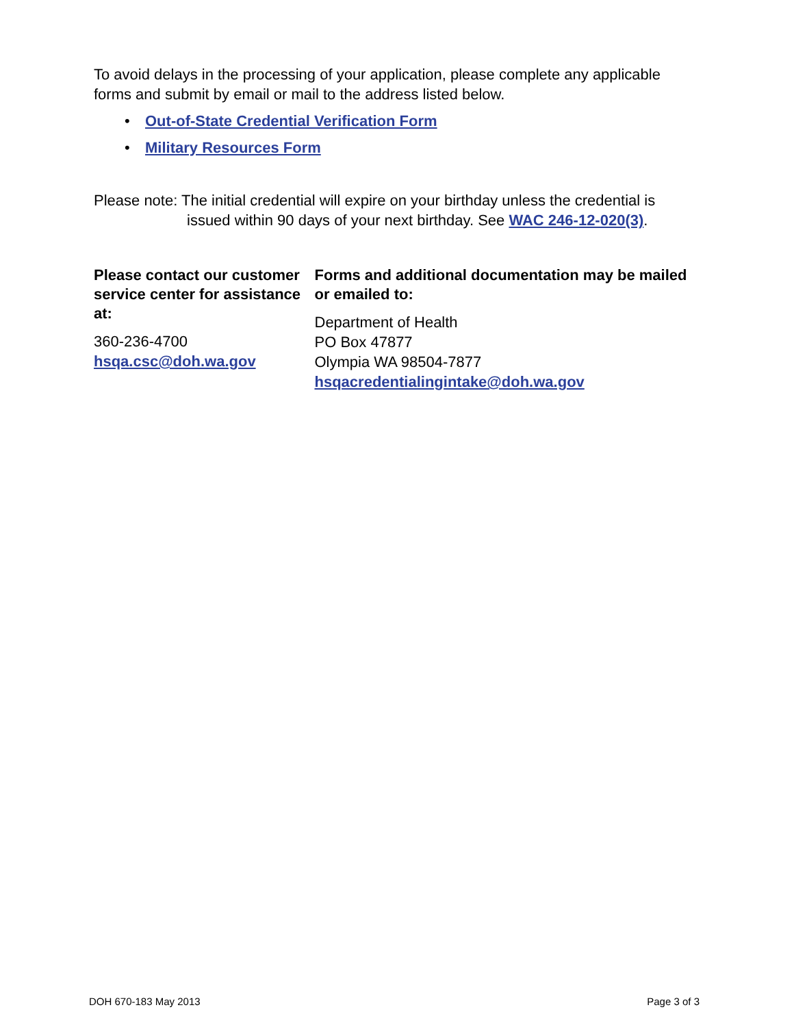To avoid delays in the processing of your application, please complete any applicable forms and submit by email or mail to the address listed below.
• Out-of-State Credential Verification Form
• Military Resources Form
Please note: The initial credential will expire on your birthday unless the credential is issued within 90 days of your next birthday. See WAC 246-12-020(3).
Please contact our customer service center for assistance at:
360-236-4700
hsqa.csc@doh.wa.gov
Forms and additional documentation may be mailed or emailed to:
Department of Health
PO Box 47877
Olympia WA 98504-7877
hsqacredentialingintake@doh.wa.gov
DOH 670-183 May 2013 Page 3 of 3